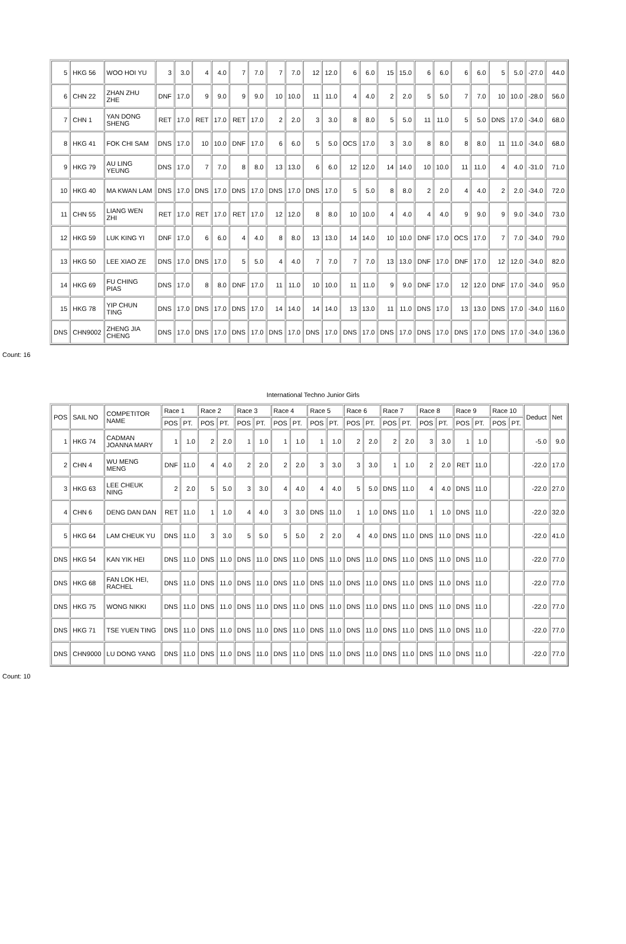| 5 | HKG 56 | WOO HOI YU | 3 | 3.0 | 4 | 4.0 | 7 | 7.0 | 7 | 7.0 | 12 | 12.0 | 6 | 6.0 | 15 | 15.0 | 6 | 6.0 | 6 | 6.0 | 5 | 5.0 | -27.0 | 44.0 |
| 6 | CHN 22 | ZHAN ZHU ZHE | DNF | 17.0 | 9 | 9.0 | 9 | 9.0 | 10 | 10.0 | 11 | 11.0 | 4 | 4.0 | 2 | 2.0 | 5 | 5.0 | 7 | 7.0 | 10 | 10.0 | -28.0 | 56.0 |
| 7 | CHN 1 | YAN DONG SHENG | RET | 17.0 | RET | 17.0 | RET | 17.0 | 2 | 2.0 | 3 | 3.0 | 8 | 8.0 | 5 | 5.0 | 11 | 11.0 | 5 | 5.0 | DNS | 17.0 | -34.0 | 68.0 |
| 8 | HKG 41 | FOK CHI SAM | DNS | 17.0 | 10 | 10.0 | DNF | 17.0 | 6 | 6.0 | 5 | 5.0 | OCS | 17.0 | 3 | 3.0 | 8 | 8.0 | 8 | 8.0 | 11 | 11.0 | -34.0 | 68.0 |
| 9 | HKG 79 | AU LING YEUNG | DNS | 17.0 | 7 | 7.0 | 8 | 8.0 | 13 | 13.0 | 6 | 6.0 | 12 | 12.0 | 14 | 14.0 | 10 | 10.0 | 11 | 11.0 | 4 | 4.0 | -31.0 | 71.0 |
| 10 | HKG 40 | MA KWAN LAM | DNS | 17.0 | DNS | 17.0 | DNS | 17.0 | DNS | 17.0 | DNS | 17.0 | 5 | 5.0 | 8 | 8.0 | 2 | 2.0 | 4 | 4.0 | 2 | 2.0 | -34.0 | 72.0 |
| 11 | CHN 55 | LIANG WEN ZHI | RET | 17.0 | RET | 17.0 | RET | 17.0 | 12 | 12.0 | 8 | 8.0 | 10 | 10.0 | 4 | 4.0 | 4 | 4.0 | 9 | 9.0 | 9 | 9.0 | -34.0 | 73.0 |
| 12 | HKG 59 | LUK KING YI | DNF | 17.0 | 6 | 6.0 | 4 | 4.0 | 8 | 8.0 | 13 | 13.0 | 14 | 14.0 | 10 | 10.0 | DNF | 17.0 | OCS | 17.0 | 7 | 7.0 | -34.0 | 79.0 |
| 13 | HKG 50 | LEE XIAO ZE | DNS | 17.0 | DNS | 17.0 | 5 | 5.0 | 4 | 4.0 | 7 | 7.0 | 7 | 7.0 | 13 | 13.0 | DNF | 17.0 | DNF | 17.0 | 12 | 12.0 | -34.0 | 82.0 |
| 14 | HKG 69 | FU CHING PIAS | DNS | 17.0 | 8 | 8.0 | DNF | 17.0 | 11 | 11.0 | 10 | 10.0 | 11 | 11.0 | 9 | 9.0 | DNF | 17.0 | 12 | 12.0 | DNF | 17.0 | -34.0 | 95.0 |
| 15 | HKG 78 | YIP CHUN TING | DNS | 17.0 | DNS | 17.0 | DNS | 17.0 | 14 | 14.0 | 14 | 14.0 | 13 | 13.0 | 11 | 11.0 | DNS | 17.0 | 13 | 13.0 | DNS | 17.0 | -34.0 | 116.0 |
| DNS | CHN9002 | ZHENG JIA CHENG | DNS | 17.0 | DNS | 17.0 | DNS | 17.0 | DNS | 17.0 | DNS | 17.0 | DNS | 17.0 | DNS | 17.0 | DNS | 17.0 | DNS | 17.0 | DNS | 17.0 | -34.0 | 136.0 |
Count: 16
International Techno Junior Girls
| POS | SAIL NO | COMPETITOR NAME | Race 1 | | Race 2 | | Race 3 | | Race 4 | | Race 5 | | Race 6 | | Race 7 | | Race 8 | | Race 9 | | Race 10 | | Deduct | Net |
| --- | --- | --- | --- | --- | --- | --- | --- | --- | --- | --- | --- | --- | --- | --- | --- | --- | --- | --- | --- | --- | --- | --- | --- | --- |
| | | | POS | PT. | POS | PT. | POS | PT. | POS | PT. | POS | PT. | POS | PT. | POS | PT. | POS | PT. | POS | PT. | POS | PT. | | |
| 1 | HKG 74 | CADMAN JOANNA MARY | 1 | 1.0 | 2 | 2.0 | 1 | 1.0 | 1 | 1.0 | 1 | 1.0 | 2 | 2.0 | 2 | 2.0 | 3 | 3.0 | 1 | 1.0 | | | -5.0 | 9.0 |
| 2 | CHN 4 | WU MENG MENG | DNF | 11.0 | 4 | 4.0 | 2 | 2.0 | 2 | 2.0 | 3 | 3.0 | 3 | 3.0 | 1 | 1.0 | 2 | 2.0 | RET | 11.0 | | | -22.0 | 17.0 |
| 3 | HKG 63 | LEE CHEUK NING | 2 | 2.0 | 5 | 5.0 | 3 | 3.0 | 4 | 4.0 | 4 | 4.0 | 5 | 5.0 | DNS | 11.0 | 4 | 4.0 | DNS | 11.0 | | | -22.0 | 27.0 |
| 4 | CHN 6 | DENG DAN DAN | RET | 11.0 | 1 | 1.0 | 4 | 4.0 | 3 | 3.0 | DNS | 11.0 | 1 | 1.0 | DNS | 11.0 | 1 | 1.0 | DNS | 11.0 | | | -22.0 | 32.0 |
| 5 | HKG 64 | LAM CHEUK YU | DNS | 11.0 | 3 | 3.0 | 5 | 5.0 | 5 | 5.0 | 2 | 2.0 | 4 | 4.0 | DNS | 11.0 | DNS | 11.0 | DNS | 11.0 | | | -22.0 | 41.0 |
| DNS | HKG 54 | KAN YIK HEI | DNS | 11.0 | DNS | 11.0 | DNS | 11.0 | DNS | 11.0 | DNS | 11.0 | DNS | 11.0 | DNS | 11.0 | DNS | 11.0 | DNS | 11.0 | | | -22.0 | 77.0 |
| DNS | HKG 68 | FAN LOK HEI, RACHEL | DNS | 11.0 | DNS | 11.0 | DNS | 11.0 | DNS | 11.0 | DNS | 11.0 | DNS | 11.0 | DNS | 11.0 | DNS | 11.0 | DNS | 11.0 | | | -22.0 | 77.0 |
| DNS | HKG 75 | WONG NIKKI | DNS | 11.0 | DNS | 11.0 | DNS | 11.0 | DNS | 11.0 | DNS | 11.0 | DNS | 11.0 | DNS | 11.0 | DNS | 11.0 | DNS | 11.0 | | | -22.0 | 77.0 |
| DNS | HKG 71 | TSE YUEN TING | DNS | 11.0 | DNS | 11.0 | DNS | 11.0 | DNS | 11.0 | DNS | 11.0 | DNS | 11.0 | DNS | 11.0 | DNS | 11.0 | DNS | 11.0 | | | -22.0 | 77.0 |
| DNS | CHN9000 | LU DONG YANG | DNS | 11.0 | DNS | 11.0 | DNS | 11.0 | DNS | 11.0 | DNS | 11.0 | DNS | 11.0 | DNS | 11.0 | DNS | 11.0 | DNS | 11.0 | | | -22.0 | 77.0 |
Count: 10